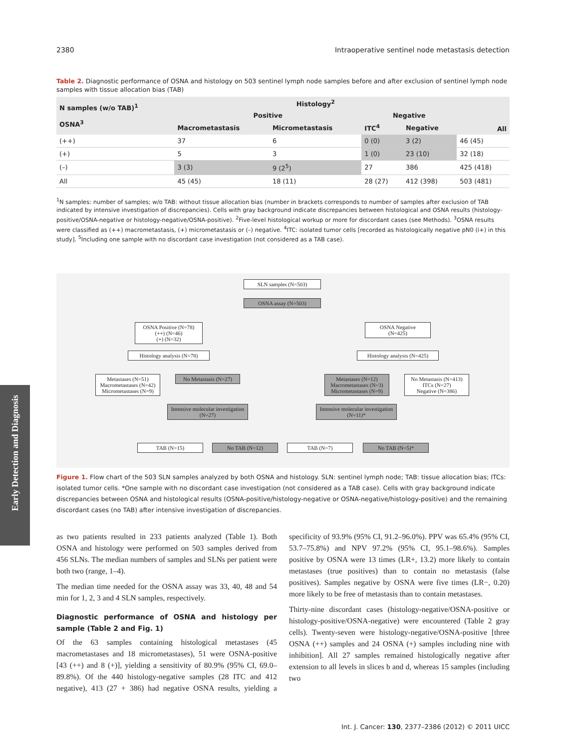2380 Intraoperative sentinel node metastasis detection
Table 2. Diagnostic performance of OSNA and histology on 503 sentinel lymph node samples before and after exclusion of sentinel lymph node samples with tissue allocation bias (TAB)
| N samples (w/o TAB)<sup>1</sup> OSNA<sup>3</sup> | Histology<sup>2</sup> | | | | All |
| --- | --- | --- | --- | --- | --- |
| | Positive | | Negative | | |
| | Macrometastasis | Micrometastasis | ITC<sup>4</sup> | Negative | |
| (++) | 37 | 6 | 0 (0) | 3 (2) | 46 (45) |
| (+) | 5 | 3 | 1 (0) | 23 (10) | 32 (18) |
| (–) | 3 (3) | 9 (2<sup>5</sup>) | 27 | 386 | 425 (418) |
| All | 45 (45) | 18 (11) | 28 (27) | 412 (398) | 503 (481) |
<sup>1</sup> N samples: number of samples; w/o TAB: without tissue allocation bias (number in brackets corresponds to number of samples after exclusion of TAB indicated by intensive investigation of discrepancies). Cells with gray background indicate discrepancies between histological and OSNA results (histology-positive/OSNA-negative or histology-negative/OSNA-positive). <sup>2</sup>Five-level histological workup or more for discordant cases (see Methods). <sup>3</sup>OSNA results were classified as (++) macrometastasis, (+) micrometastasis or (–) negative. <sup>4</sup>ITC: isolated tumor cells [recorded as histologically negative pN0 (i+) in this study]. <sup>5</sup>Including one sample with no discordant case investigation (not considered as a TAB case).
SLN samples (N=503)
OSNA assay (N=503)
OSNA Positive (N=78)
(++) (N=46)
(+) (N=32)
OSNA Negative
(N=425)
Histology analysis (N=78)
Histology analysis (N=425)
Metastases (N=51)
Macrometastases (N=42)
Micrometastases (N=9)
No Metastasis (N=27)
Metastases (N=12)
Macrometastases (N=3)
Micrometastases (N=9)
No Metastasis (N=413)
ITCs (N=27)
Negative (N=386)
Intensive molecular investigation (N=27)
Intensive molecular investigation (N=11)*
TAB (N=15) No TAB (N=12) TAB (N=7) No TAB (N=5)*
Figure 1. Flow chart of the 503 SLN samples analyzed by both OSNA and histology. SLN: sentinel lymph node; TAB: tissue allocation bias; ITCs: isolated tumor cells. *One sample with no discordant case investigation (not considered as a TAB case). Cells with gray background indicate discrepancies between OSNA and histological results (OSNA-positive/histology-negative or OSNA-negative/histology-positive) and the remaining discordant cases (no TAB) after intensive investigation of discrepancies.
as two patients resulted in 233 patients analyzed (Table 1). Both OSNA and histology were performed on 503 samples derived from 456 SLNs. The median numbers of samples and SLNs per patient were both two (range, 1–4).
The median time needed for the OSNA assay was 33, 40, 48 and 54 min for 1, 2, 3 and 4 SLN samples, respectively.
Diagnostic performance of OSNA and histology per sample (Table 2 and Fig. 1)
Of the 63 samples containing histological metastases (45 macrometastases and 18 micrometastases), 51 were OSNA-positive [43 (++) and 8 (+)], yielding a sensitivity of 80.9% (95% CI, 69.0–89.8%). Of the 440 histology-negative samples (28 ITC and 412 negative), 413 (27 + 386) had negative OSNA results, yielding a specificity of 93.9% (95% CI, 91.2–96.0%). PPV was 65.4% (95% CI, 53.7–75.8%) and NPV 97.2% (95% CI, 95.1–98.6%). Samples positive by OSNA were 13 times (LR+, 13.2) more likely to contain metastases (true positives) than to contain no metastasis (false positives). Samples negative by OSNA were five times (LR−, 0.20) more likely to be free of metastasis than to contain metastases.
Thirty-nine discordant cases (histology-negative/OSNA-positive or histology-positive/OSNA-negative) were encountered (Table 2 gray cells). Twenty-seven were histology-negative/OSNA-positive [three OSNA (++) samples and 24 OSNA (+) samples including nine with inhibition]. All 27 samples remained histologically negative after extension to all levels in slices b and d, whereas 15 samples (including two
Early Detection and Diagnosis
Int. J. Cancer: 130, 2377–2386 (2012) © 2011 UICC